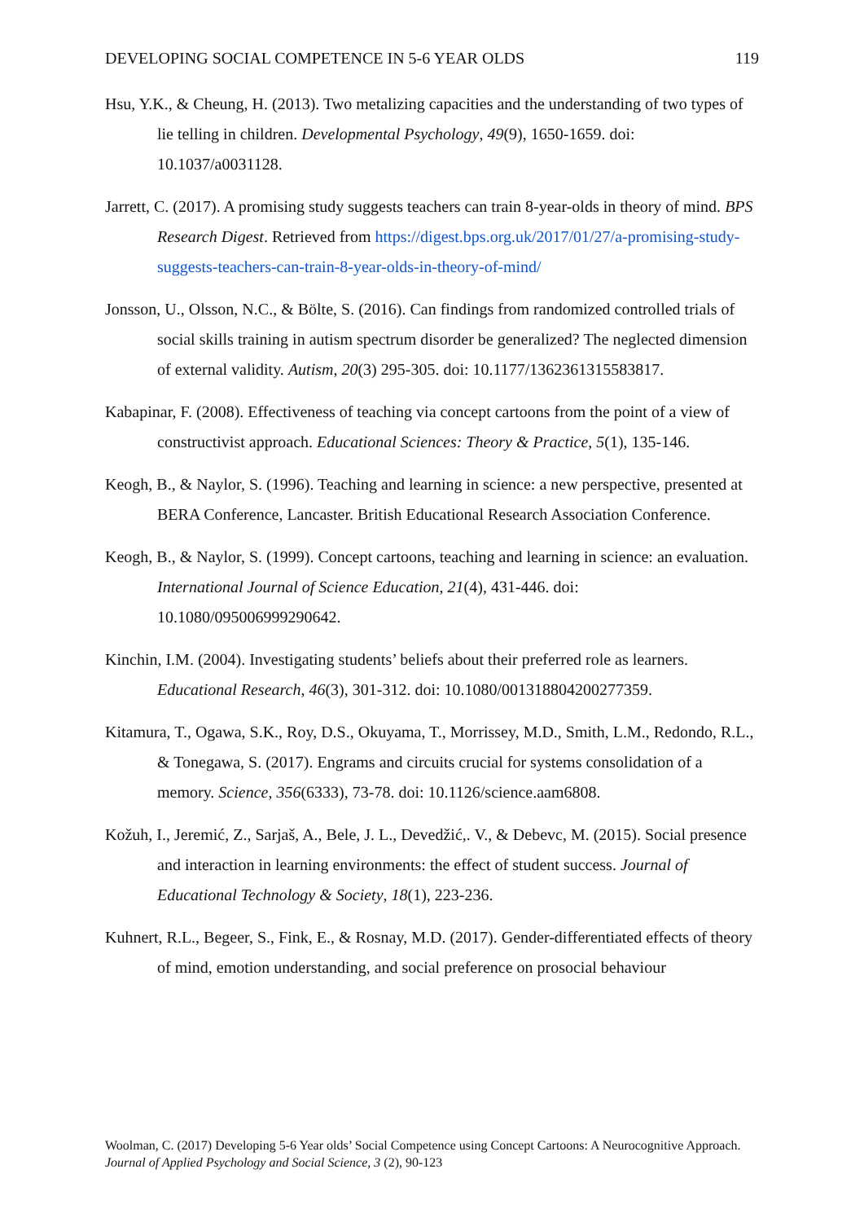DEVELOPING SOCIAL COMPETENCE IN 5-6 YEAR OLDS 119
Hsu, Y.K., & Cheung, H. (2013). Two metalizing capacities and the understanding of two types of lie telling in children. Developmental Psychology, 49(9), 1650-1659. doi: 10.1037/a0031128.
Jarrett, C. (2017). A promising study suggests teachers can train 8-year-olds in theory of mind. BPS Research Digest. Retrieved from https://digest.bps.org.uk/2017/01/27/a-promising-study-suggests-teachers-can-train-8-year-olds-in-theory-of-mind/
Jonsson, U., Olsson, N.C., & Bölte, S. (2016). Can findings from randomized controlled trials of social skills training in autism spectrum disorder be generalized? The neglected dimension of external validity. Autism, 20(3) 295-305. doi: 10.1177/1362361315583817.
Kabapinar, F. (2008). Effectiveness of teaching via concept cartoons from the point of a view of constructivist approach. Educational Sciences: Theory & Practice, 5(1), 135-146.
Keogh, B., & Naylor, S. (1996). Teaching and learning in science: a new perspective, presented at BERA Conference, Lancaster. British Educational Research Association Conference.
Keogh, B., & Naylor, S. (1999). Concept cartoons, teaching and learning in science: an evaluation. International Journal of Science Education, 21(4), 431-446. doi: 10.1080/095006999290642.
Kinchin, I.M. (2004). Investigating students’ beliefs about their preferred role as learners. Educational Research, 46(3), 301-312. doi: 10.1080/001318804200277359.
Kitamura, T., Ogawa, S.K., Roy, D.S., Okuyama, T., Morrissey, M.D., Smith, L.M., Redondo, R.L., & Tonegawa, S. (2017). Engrams and circuits crucial for systems consolidation of a memory. Science, 356(6333), 73-78. doi: 10.1126/science.aam6808.
Kožuh, I., Jeremić, Z., Sarjaš, A., Bele, J. L., Devedžić,. V., & Debevc, M. (2015). Social presence and interaction in learning environments: the effect of student success. Journal of Educational Technology & Society, 18(1), 223-236.
Kuhnert, R.L., Begeer, S., Fink, E., & Rosnay, M.D. (2017). Gender-differentiated effects of theory of mind, emotion understanding, and social preference on prosocial behaviour
Woolman, C. (2017) Developing 5-6 Year olds’ Social Competence using Concept Cartoons: A Neurocognitive Approach. Journal of Applied Psychology and Social Science, 3 (2), 90-123